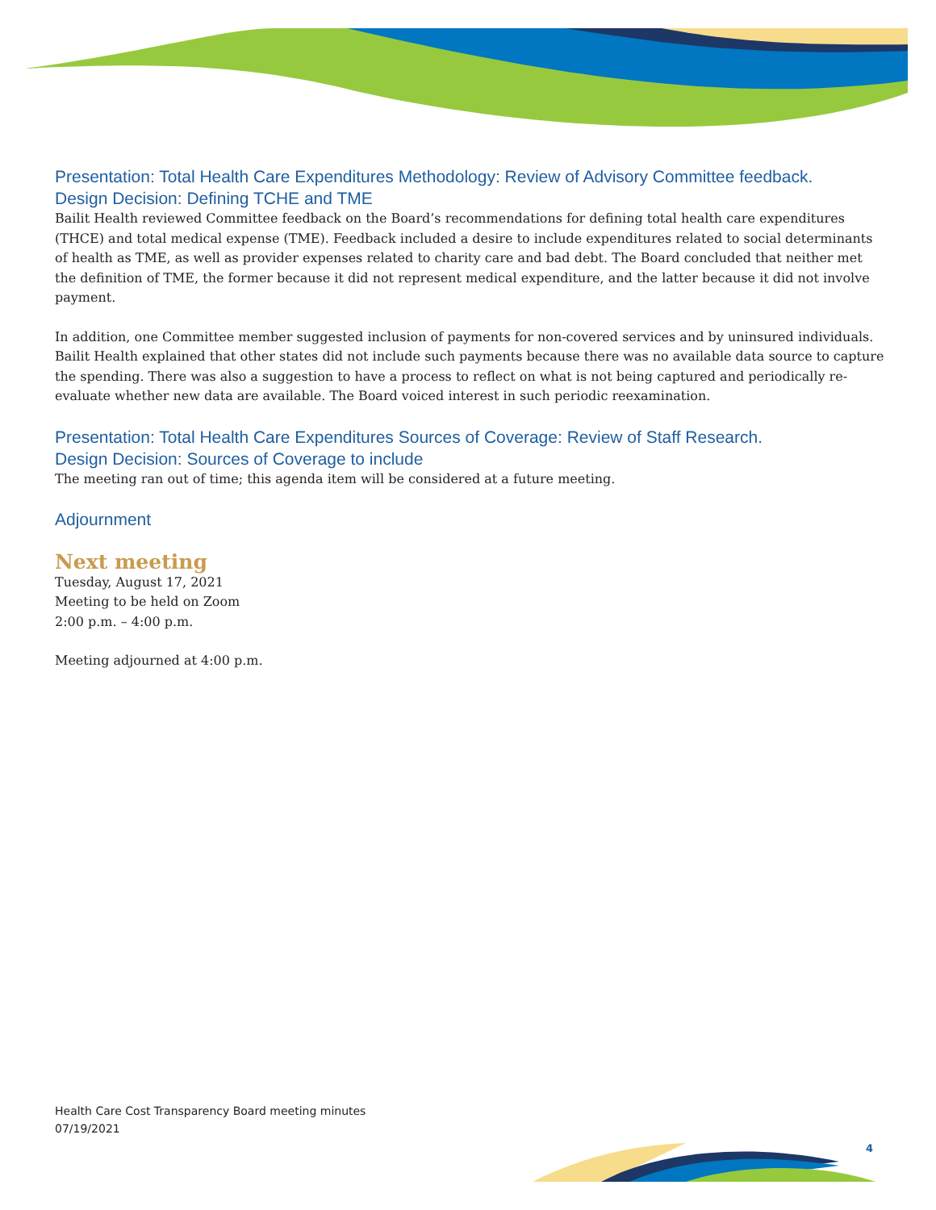Presentation: Total Health Care Expenditures Methodology: Review of Advisory Committee feedback.
Design Decision: Defining TCHE and TME
Bailit Health reviewed Committee feedback on the Board’s recommendations for defining total health care expenditures (THCE) and total medical expense (TME). Feedback included a desire to include expenditures related to social determinants of health as TME, as well as provider expenses related to charity care and bad debt. The Board concluded that neither met the definition of TME, the former because it did not represent medical expenditure, and the latter because it did not involve payment.
In addition, one Committee member suggested inclusion of payments for non-covered services and by uninsured individuals. Bailit Health explained that other states did not include such payments because there was no available data source to capture the spending. There was also a suggestion to have a process to reflect on what is not being captured and periodically re-evaluate whether new data are available. The Board voiced interest in such periodic reexamination.
Presentation: Total Health Care Expenditures Sources of Coverage: Review of Staff Research.
Design Decision: Sources of Coverage to include
The meeting ran out of time; this agenda item will be considered at a future meeting.
Adjournment
Next meeting
Tuesday, August 17, 2021
Meeting to be held on Zoom
2:00 p.m. – 4:00 p.m.
Meeting adjourned at 4:00 p.m.
Health Care Cost Transparency Board meeting minutes
07/19/2021
4